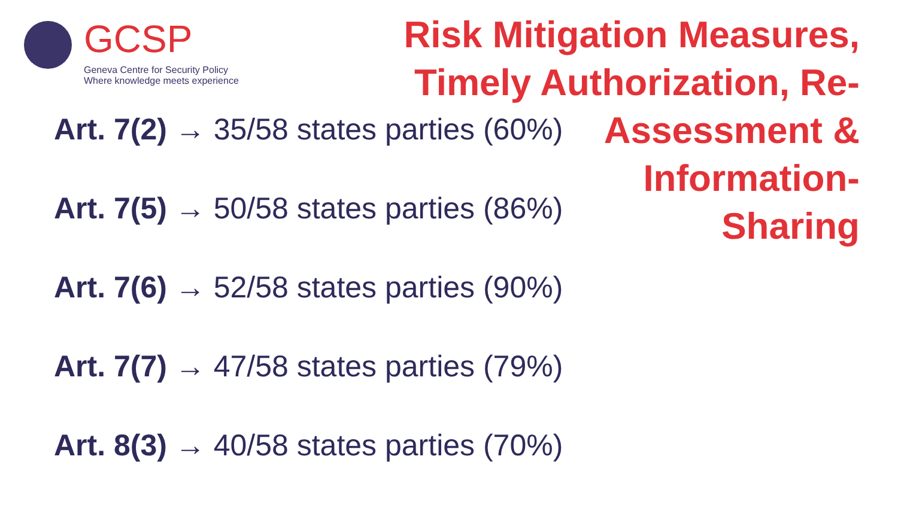GCSP
Geneva Centre for Security Policy
Where knowledge meets experience
Risk Mitigation Measures, Timely Authorization, Re-
Assessment &
Information-
Sharing
Art. 7(2) → 35/58 states parties (60%)
Art. 7(5) → 50/58 states parties (86%)
Art. 7(6) → 52/58 states parties (90%)
Art. 7(7) → 47/58 states parties (79%)
Art. 8(3) → 40/58 states parties (70%)